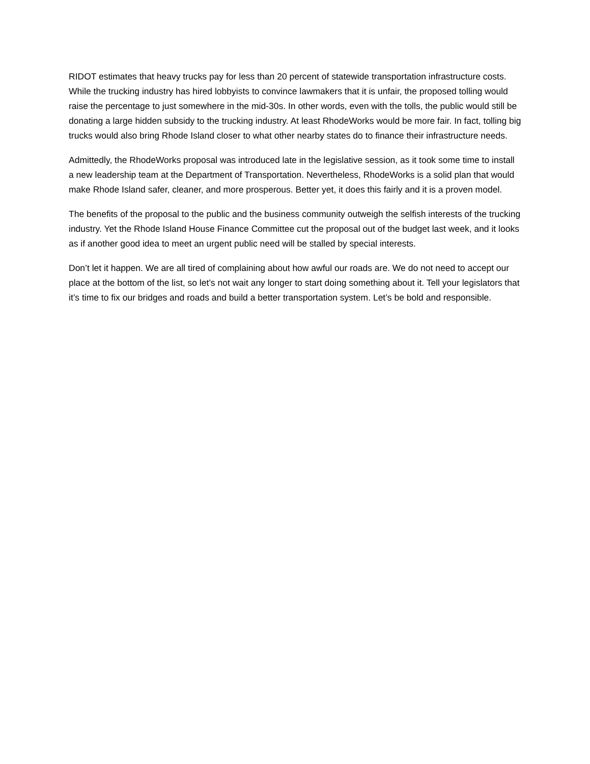RIDOT estimates that heavy trucks pay for less than 20 percent of statewide transportation infrastructure costs. While the trucking industry has hired lobbyists to convince lawmakers that it is unfair, the proposed tolling would raise the percentage to just somewhere in the mid-30s. In other words, even with the tolls, the public would still be donating a large hidden subsidy to the trucking industry. At least RhodeWorks would be more fair. In fact, tolling big trucks would also bring Rhode Island closer to what other nearby states do to finance their infrastructure needs.
Admittedly, the RhodeWorks proposal was introduced late in the legislative session, as it took some time to install a new leadership team at the Department of Transportation. Nevertheless, RhodeWorks is a solid plan that would make Rhode Island safer, cleaner, and more prosperous. Better yet, it does this fairly and it is a proven model.
The benefits of the proposal to the public and the business community outweigh the selfish interests of the trucking industry. Yet the Rhode Island House Finance Committee cut the proposal out of the budget last week, and it looks as if another good idea to meet an urgent public need will be stalled by special interests.
Don’t let it happen. We are all tired of complaining about how awful our roads are. We do not need to accept our place at the bottom of the list, so let’s not wait any longer to start doing something about it. Tell your legislators that it’s time to fix our bridges and roads and build a better transportation system. Let’s be bold and responsible.